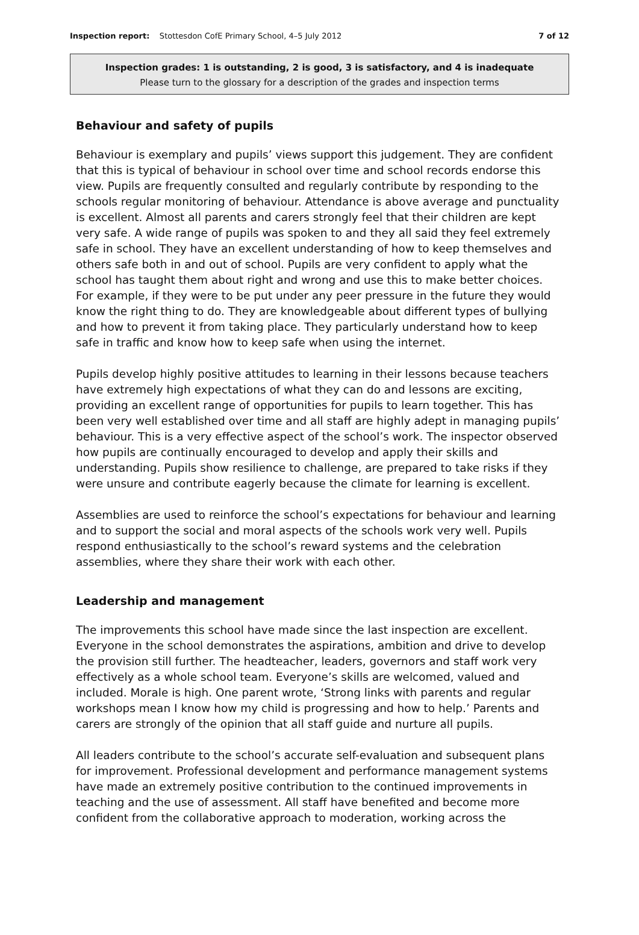Inspection report: Stottesdon CofE Primary School, 4–5 July 2012
7 of 12
Inspection grades: 1 is outstanding, 2 is good, 3 is satisfactory, and 4 is inadequate
Please turn to the glossary for a description of the grades and inspection terms
Behaviour and safety of pupils
Behaviour is exemplary and pupils’ views support this judgement. They are confident that this is typical of behaviour in school over time and school records endorse this view. Pupils are frequently consulted and regularly contribute by responding to the schools regular monitoring of behaviour. Attendance is above average and punctuality is excellent. Almost all parents and carers strongly feel that their children are kept very safe. A wide range of pupils was spoken to and they all said they feel extremely safe in school. They have an excellent understanding of how to keep themselves and others safe both in and out of school. Pupils are very confident to apply what the school has taught them about right and wrong and use this to make better choices. For example, if they were to be put under any peer pressure in the future they would know the right thing to do. They are knowledgeable about different types of bullying and how to prevent it from taking place. They particularly understand how to keep safe in traffic and know how to keep safe when using the internet.
Pupils develop highly positive attitudes to learning in their lessons because teachers have extremely high expectations of what they can do and lessons are exciting, providing an excellent range of opportunities for pupils to learn together. This has been very well established over time and all staff are highly adept in managing pupils’ behaviour. This is a very effective aspect of the school’s work. The inspector observed how pupils are continually encouraged to develop and apply their skills and understanding. Pupils show resilience to challenge, are prepared to take risks if they were unsure and contribute eagerly because the climate for learning is excellent.
Assemblies are used to reinforce the school’s expectations for behaviour and learning and to support the social and moral aspects of the schools work very well. Pupils respond enthusiastically to the school’s reward systems and the celebration assemblies, where they share their work with each other.
Leadership and management
The improvements this school have made since the last inspection are excellent. Everyone in the school demonstrates the aspirations, ambition and drive to develop the provision still further. The headteacher, leaders, governors and staff work very effectively as a whole school team. Everyone’s skills are welcomed, valued and included. Morale is high. One parent wrote, ‘Strong links with parents and regular workshops mean I know how my child is progressing and how to help.’ Parents and carers are strongly of the opinion that all staff guide and nurture all pupils.
All leaders contribute to the school’s accurate self-evaluation and subsequent plans for improvement. Professional development and performance management systems have made an extremely positive contribution to the continued improvements in teaching and the use of assessment. All staff have benefited and become more confident from the collaborative approach to moderation, working across the